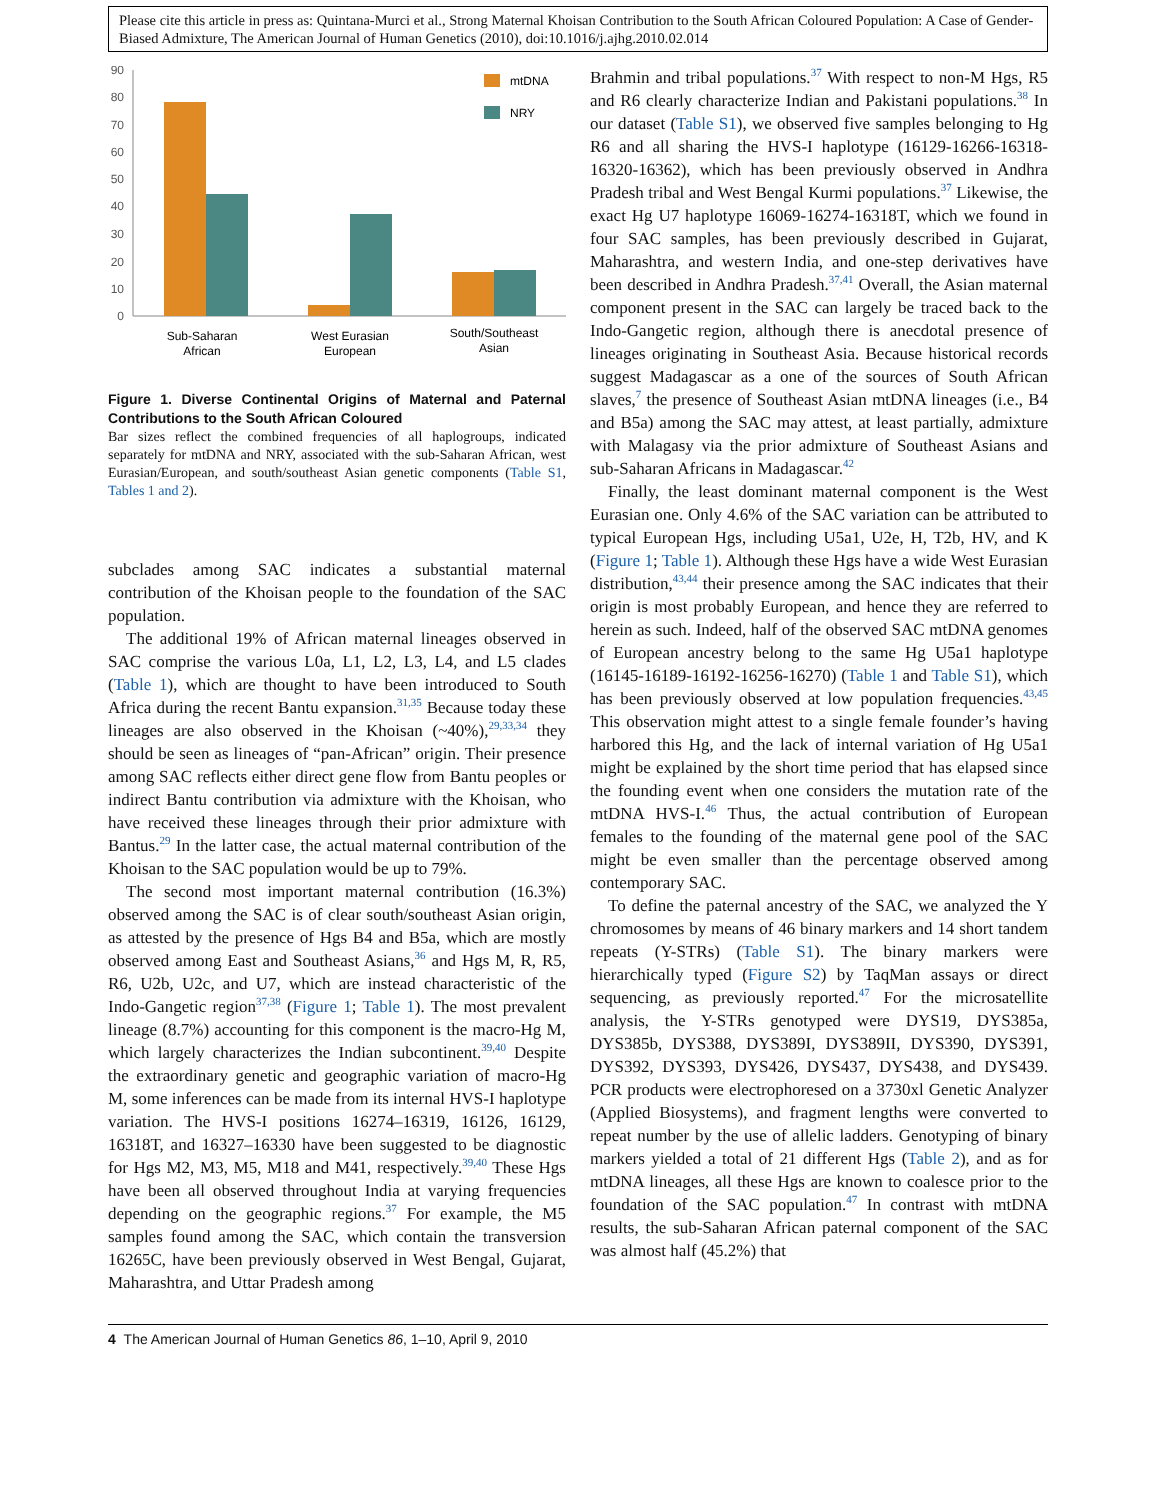Please cite this article in press as: Quintana-Murci et al., Strong Maternal Khoisan Contribution to the South African Coloured Population: A Case of Gender-Biased Admixture, The American Journal of Human Genetics (2010), doi:10.1016/j.ajhg.2010.02.014
90
80
70
60
50
40
30
20
10
0
mtDNA
NRY
Sub-Saharan
African
West Eurasian
European
South/Southeast
Asian
Figure 1. Diverse Continental Origins of Maternal and Paternal Contributions to the South African Coloured
Bar sizes reflect the combined frequencies of all haplogroups, indicated separately for mtDNA and NRY, associated with the sub-Saharan African, west Eurasian/European, and south/southeast Asian genetic components (Table S1, Tables 1 and 2).
subclades among SAC indicates a substantial maternal contribution of the Khoisan people to the foundation of the SAC population.
The additional 19% of African maternal lineages observed in SAC comprise the various L0a, L1, L2, L3, L4, and L5 clades (Table 1), which are thought to have been introduced to South Africa during the recent Bantu expansion.<sup>31,35</sup> Because today these lineages are also observed in the Khoisan (~40%),<sup>29,33,34</sup> they should be seen as lineages of “pan-African” origin. Their presence among SAC reflects either direct gene flow from Bantu peoples or indirect Bantu contribution via admixture with the Khoisan, who have received these lineages through their prior admixture with Bantus.<sup>29</sup> In the latter case, the actual maternal contribution of the Khoisan to the SAC population would be up to 79%.
The second most important maternal contribution (16.3%) observed among the SAC is of clear south/southeast Asian origin, as attested by the presence of Hgs B4 and B5a, which are mostly observed among East and Southeast Asians,<sup>36</sup> and Hgs M, R, R5, R6, U2b, U2c, and U7, which are instead characteristic of the Indo-Gangetic region<sup>37,38</sup> (Figure 1; Table 1). The most prevalent lineage (8.7%) accounting for this component is the macro-Hg M, which largely characterizes the Indian subcontinent.<sup>39,40</sup> Despite the extraordinary genetic and geographic variation of macro-Hg M, some inferences can be made from its internal HVS-I haplotype variation. The HVS-I positions 16274–16319, 16126, 16129, 16318T, and 16327–16330 have been suggested to be diagnostic for Hgs M2, M3, M5, M18 and M41, respectively.<sup>39,40</sup> These Hgs have been all observed throughout India at varying frequencies depending on the geographic regions.<sup>37</sup> For example, the M5 samples found among the SAC, which contain the transversion 16265C, have been previously observed in West Bengal, Gujarat, Maharashtra, and Uttar Pradesh among
Brahmin and tribal populations.<sup>37</sup> With respect to non-M Hgs, R5 and R6 clearly characterize Indian and Pakistani populations.<sup>38</sup> In our dataset (Table S1), we observed five samples belonging to Hg R6 and all sharing the HVS-I haplotype (16129-16266-16318-16320-16362), which has been previously observed in Andhra Pradesh tribal and West Bengal Kurmi populations.<sup>37</sup> Likewise, the exact Hg U7 haplotype 16069-16274-16318T, which we found in four SAC samples, has been previously described in Gujarat, Maharashtra, and western India, and one-step derivatives have been described in Andhra Pradesh.<sup>37,41</sup> Overall, the Asian maternal component present in the SAC can largely be traced back to the Indo-Gangetic region, although there is anecdotal presence of lineages originating in Southeast Asia. Because historical records suggest Madagascar as a one of the sources of South African slaves,<sup>7</sup> the presence of Southeast Asian mtDNA lineages (i.e., B4 and B5a) among the SAC may attest, at least partially, admixture with Malagasy via the prior admixture of Southeast Asians and sub-Saharan Africans in Madagascar.<sup>42</sup>
Finally, the least dominant maternal component is the West Eurasian one. Only 4.6% of the SAC variation can be attributed to typical European Hgs, including U5a1, U2e, H, T2b, HV, and K (Figure 1; Table 1). Although these Hgs have a wide West Eurasian distribution,<sup>43,44</sup> their presence among the SAC indicates that their origin is most probably European, and hence they are referred to herein as such. Indeed, half of the observed SAC mtDNA genomes of European ancestry belong to the same Hg U5a1 haplotype (16145-16189-16192-16256-16270) (Table 1 and Table S1), which has been previously observed at low population frequencies.<sup>43,45</sup> This observation might attest to a single female founder’s having harbored this Hg, and the lack of internal variation of Hg U5a1 might be explained by the short time period that has elapsed since the founding event when one considers the mutation rate of the mtDNA HVS-I.<sup>46</sup> Thus, the actual contribution of European females to the founding of the maternal gene pool of the SAC might be even smaller than the percentage observed among contemporary SAC.
To define the paternal ancestry of the SAC, we analyzed the Y chromosomes by means of 46 binary markers and 14 short tandem repeats (Y-STRs) (Table S1). The binary markers were hierarchically typed (Figure S2) by TaqMan assays or direct sequencing, as previously reported.<sup>47</sup> For the microsatellite analysis, the Y-STRs genotyped were DYS19, DYS385a, DYS385b, DYS388, DYS389I, DYS389II, DYS390, DYS391, DYS392, DYS393, DYS426, DYS437, DYS438, and DYS439. PCR products were electrophoresed on a 3730xl Genetic Analyzer (Applied Biosystems), and fragment lengths were converted to repeat number by the use of allelic ladders. Genotyping of binary markers yielded a total of 21 different Hgs (Table 2), and as for mtDNA lineages, all these Hgs are known to coalesce prior to the foundation of the SAC population.<sup>47</sup> In contrast with mtDNA results, the sub-Saharan African paternal component of the SAC was almost half (45.2%) that
4 The American Journal of Human Genetics 86, 1–10, April 9, 2010